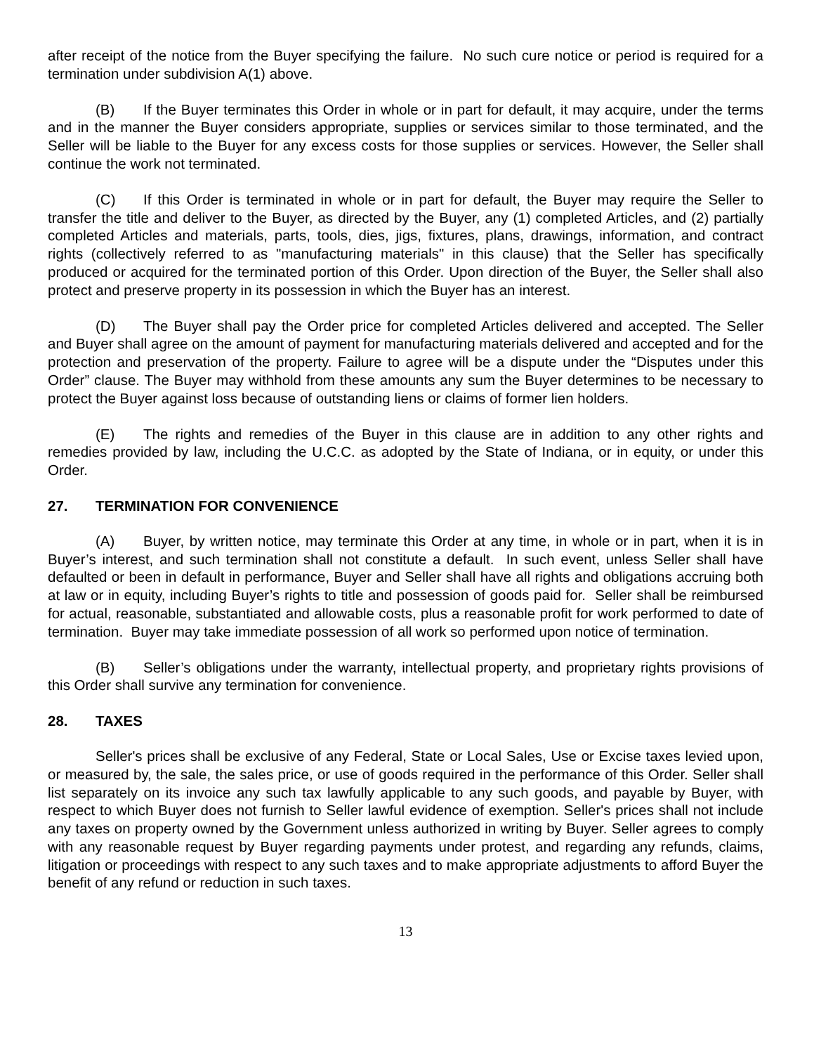after receipt of the notice from the Buyer specifying the failure. No such cure notice or period is required for a termination under subdivision A(1) above.
(B) If the Buyer terminates this Order in whole or in part for default, it may acquire, under the terms and in the manner the Buyer considers appropriate, supplies or services similar to those terminated, and the Seller will be liable to the Buyer for any excess costs for those supplies or services. However, the Seller shall continue the work not terminated.
(C) If this Order is terminated in whole or in part for default, the Buyer may require the Seller to transfer the title and deliver to the Buyer, as directed by the Buyer, any (1) completed Articles, and (2) partially completed Articles and materials, parts, tools, dies, jigs, fixtures, plans, drawings, information, and contract rights (collectively referred to as "manufacturing materials" in this clause) that the Seller has specifically produced or acquired for the terminated portion of this Order. Upon direction of the Buyer, the Seller shall also protect and preserve property in its possession in which the Buyer has an interest.
(D) The Buyer shall pay the Order price for completed Articles delivered and accepted. The Seller and Buyer shall agree on the amount of payment for manufacturing materials delivered and accepted and for the protection and preservation of the property. Failure to agree will be a dispute under the “Disputes under this Order” clause. The Buyer may withhold from these amounts any sum the Buyer determines to be necessary to protect the Buyer against loss because of outstanding liens or claims of former lien holders.
(E) The rights and remedies of the Buyer in this clause are in addition to any other rights and remedies provided by law, including the U.C.C. as adopted by the State of Indiana, or in equity, or under this Order.
27. TERMINATION FOR CONVENIENCE
(A) Buyer, by written notice, may terminate this Order at any time, in whole or in part, when it is in Buyer’s interest, and such termination shall not constitute a default. In such event, unless Seller shall have defaulted or been in default in performance, Buyer and Seller shall have all rights and obligations accruing both at law or in equity, including Buyer’s rights to title and possession of goods paid for. Seller shall be reimbursed for actual, reasonable, substantiated and allowable costs, plus a reasonable profit for work performed to date of termination. Buyer may take immediate possession of all work so performed upon notice of termination.
(B) Seller’s obligations under the warranty, intellectual property, and proprietary rights provisions of this Order shall survive any termination for convenience.
28. TAXES
Seller's prices shall be exclusive of any Federal, State or Local Sales, Use or Excise taxes levied upon, or measured by, the sale, the sales price, or use of goods required in the performance of this Order. Seller shall list separately on its invoice any such tax lawfully applicable to any such goods, and payable by Buyer, with respect to which Buyer does not furnish to Seller lawful evidence of exemption. Seller's prices shall not include any taxes on property owned by the Government unless authorized in writing by Buyer. Seller agrees to comply with any reasonable request by Buyer regarding payments under protest, and regarding any refunds, claims, litigation or proceedings with respect to any such taxes and to make appropriate adjustments to afford Buyer the benefit of any refund or reduction in such taxes.
13